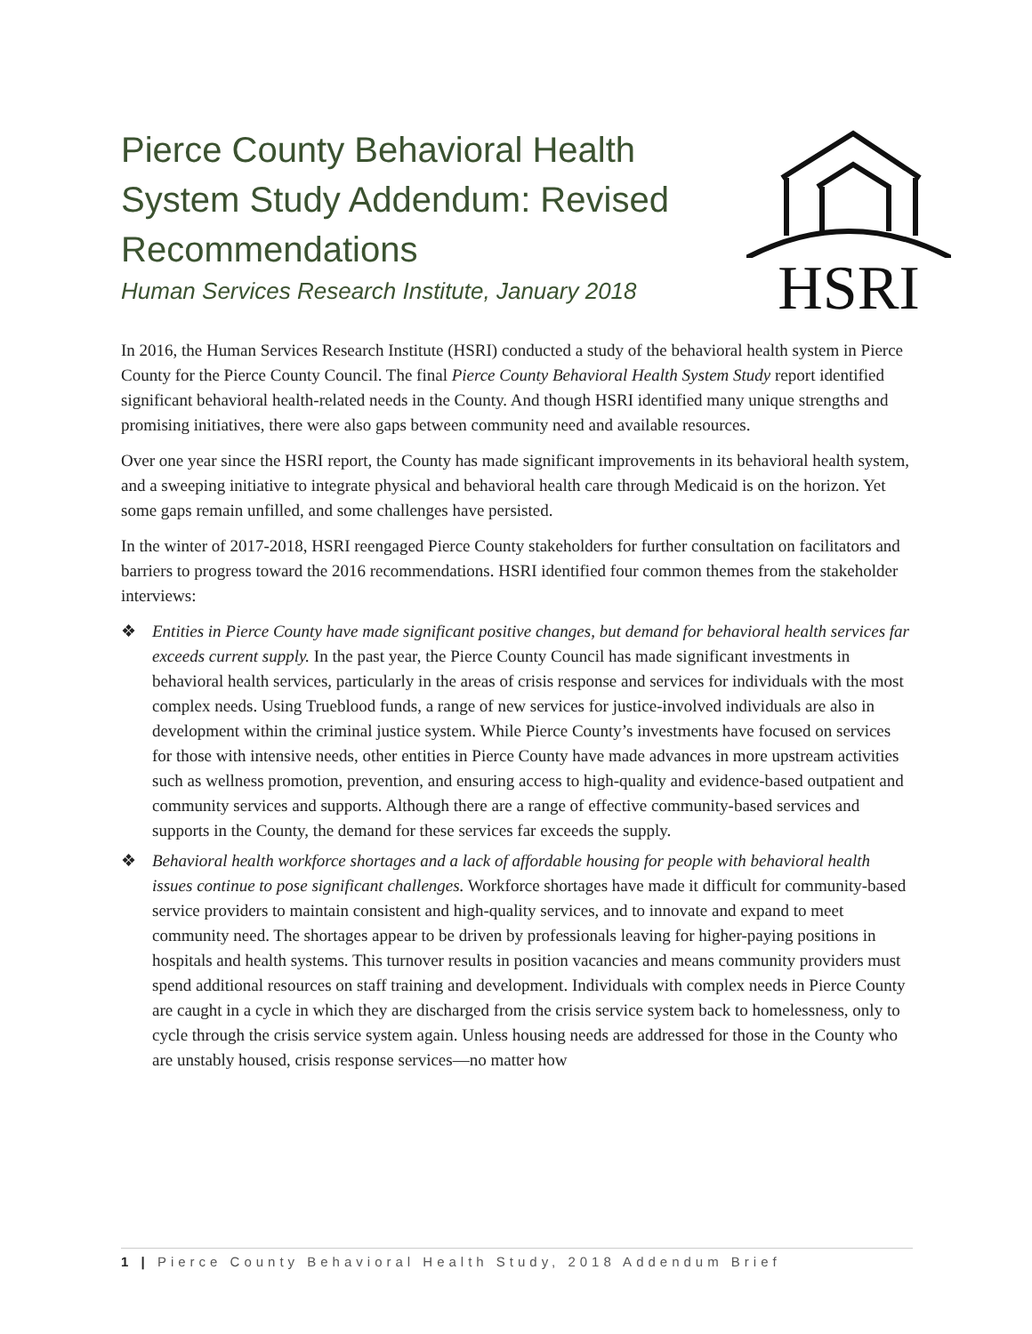Pierce County Behavioral Health System Study Addendum: Revised Recommendations
Human Services Research Institute, January 2018
HSRI
In 2016, the Human Services Research Institute (HSRI) conducted a study of the behavioral health system in Pierce County for the Pierce County Council. The final Pierce County Behavioral Health System Study report identified significant behavioral health-related needs in the County. And though HSRI identified many unique strengths and promising initiatives, there were also gaps between community need and available resources.
Over one year since the HSRI report, the County has made significant improvements in its behavioral health system, and a sweeping initiative to integrate physical and behavioral health care through Medicaid is on the horizon. Yet some gaps remain unfilled, and some challenges have persisted.
In the winter of 2017-2018, HSRI reengaged Pierce County stakeholders for further consultation on facilitators and barriers to progress toward the 2016 recommendations. HSRI identified four common themes from the stakeholder interviews:
❖ Entities in Pierce County have made significant positive changes, but demand for behavioral health services far exceeds current supply. In the past year, the Pierce County Council has made significant investments in behavioral health services, particularly in the areas of crisis response and services for individuals with the most complex needs. Using Trueblood funds, a range of new services for justice-involved individuals are also in development within the criminal justice system. While Pierce County’s investments have focused on services for those with intensive needs, other entities in Pierce County have made advances in more upstream activities such as wellness promotion, prevention, and ensuring access to high-quality and evidence-based outpatient and community services and supports. Although there are a range of effective community-based services and supports in the County, the demand for these services far exceeds the supply.
❖ Behavioral health workforce shortages and a lack of affordable housing for people with behavioral health issues continue to pose significant challenges. Workforce shortages have made it difficult for community-based service providers to maintain consistent and high-quality services, and to innovate and expand to meet community need. The shortages appear to be driven by professionals leaving for higher-paying positions in hospitals and health systems. This turnover results in position vacancies and means community providers must spend additional resources on staff training and development. Individuals with complex needs in Pierce County are caught in a cycle in which they are discharged from the crisis service system back to homelessness, only to cycle through the crisis service system again. Unless housing needs are addressed for those in the County who are unstably housed, crisis response services—no matter how
1 | Pierce County Behavioral Health Study, 2018 Addendum Brief